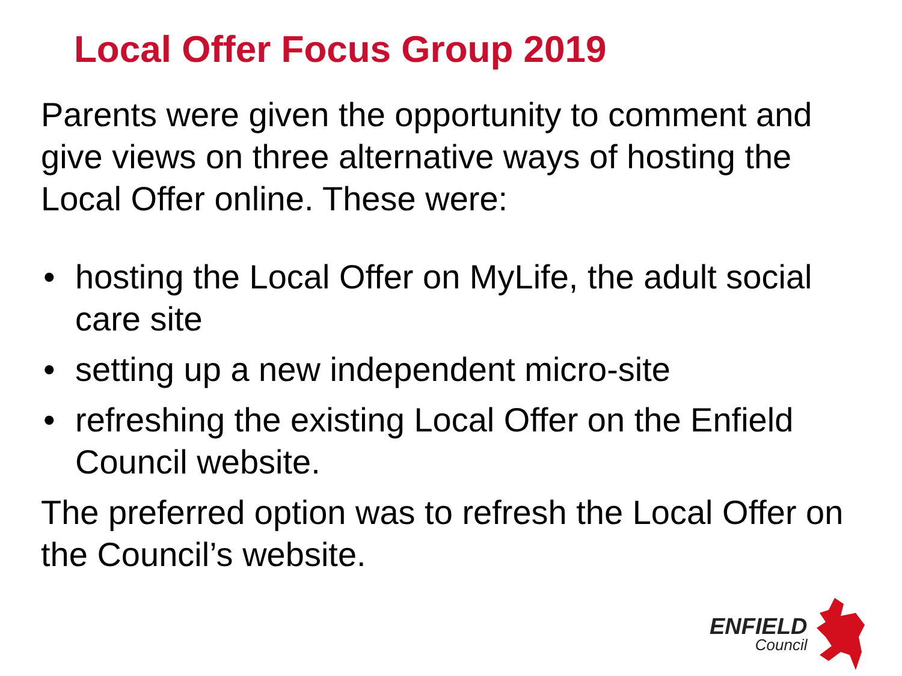Local Offer Focus Group 2019
Parents were given the opportunity to comment and give views on three alternative ways of hosting the Local Offer online. These were:
• hosting the Local Offer on MyLife, the adult social care site
• setting up a new independent micro-site
• refreshing the existing Local Offer on the Enfield Council website.
The preferred option was to refresh the Local Offer on the Council’s website.
ENFIELD
Council